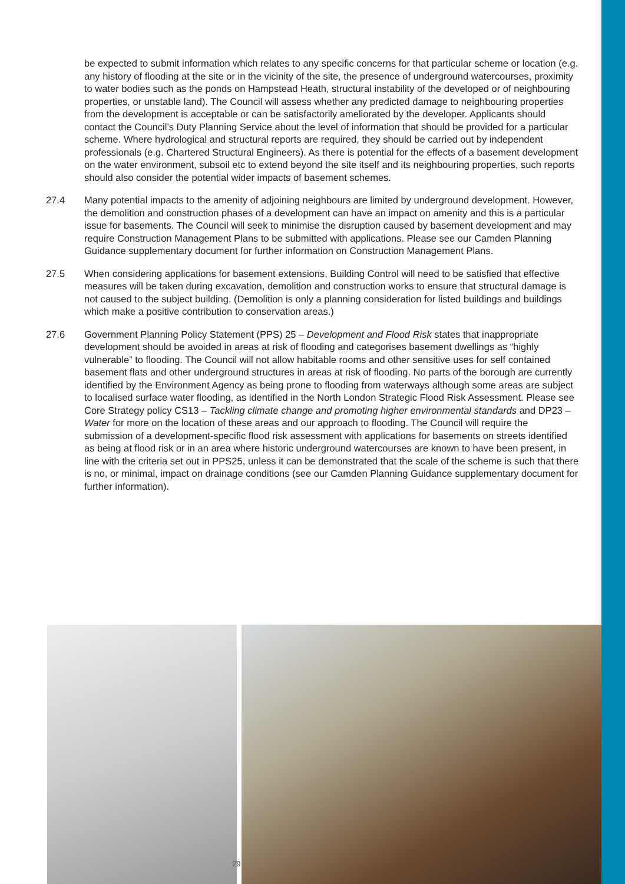be expected to submit information which relates to any specific concerns for that particular scheme or location (e.g. any history of flooding at the site or in the vicinity of the site, the presence of underground watercourses, proximity to water bodies such as the ponds on Hampstead Heath, structural instability of the developed or of neighbouring properties, or unstable land). The Council will assess whether any predicted damage to neighbouring properties from the development is acceptable or can be satisfactorily ameliorated by the developer. Applicants should contact the Council’s Duty Planning Service about the level of information that should be provided for a particular scheme. Where hydrological and structural reports are required, they should be carried out by independent professionals (e.g. Chartered Structural Engineers). As there is potential for the effects of a basement development on the water environment, subsoil etc to extend beyond the site itself and its neighbouring properties, such reports should also consider the potential wider impacts of basement schemes.
27.4 Many potential impacts to the amenity of adjoining neighbours are limited by underground development. However, the demolition and construction phases of a development can have an impact on amenity and this is a particular issue for basements. The Council will seek to minimise the disruption caused by basement development and may require Construction Management Plans to be submitted with applications. Please see our Camden Planning Guidance supplementary document for further information on Construction Management Plans.
27.5 When considering applications for basement extensions, Building Control will need to be satisfied that effective measures will be taken during excavation, demolition and construction works to ensure that structural damage is not caused to the subject building. (Demolition is only a planning consideration for listed buildings and buildings which make a positive contribution to conservation areas.)
27.6 Government Planning Policy Statement (PPS) 25 – Development and Flood Risk states that inappropriate development should be avoided in areas at risk of flooding and categorises basement dwellings as “highly vulnerable” to flooding. The Council will not allow habitable rooms and other sensitive uses for self contained basement flats and other underground structures in areas at risk of flooding. No parts of the borough are currently identified by the Environment Agency as being prone to flooding from waterways although some areas are subject to localised surface water flooding, as identified in the North London Strategic Flood Risk Assessment. Please see Core Strategy policy CS13 – Tackling climate change and promoting higher environmental standards and DP23 – Water for more on the location of these areas and our approach to flooding. The Council will require the submission of a development-specific flood risk assessment with applications for basements on streets identified as being at flood risk or in an area where historic underground watercourses are known to have been present, in line with the criteria set out in PPS25, unless it can be demonstrated that the scale of the scheme is such that there is no, or minimal, impact on drainage conditions (see our Camden Planning Guidance supplementary document for further information).
29